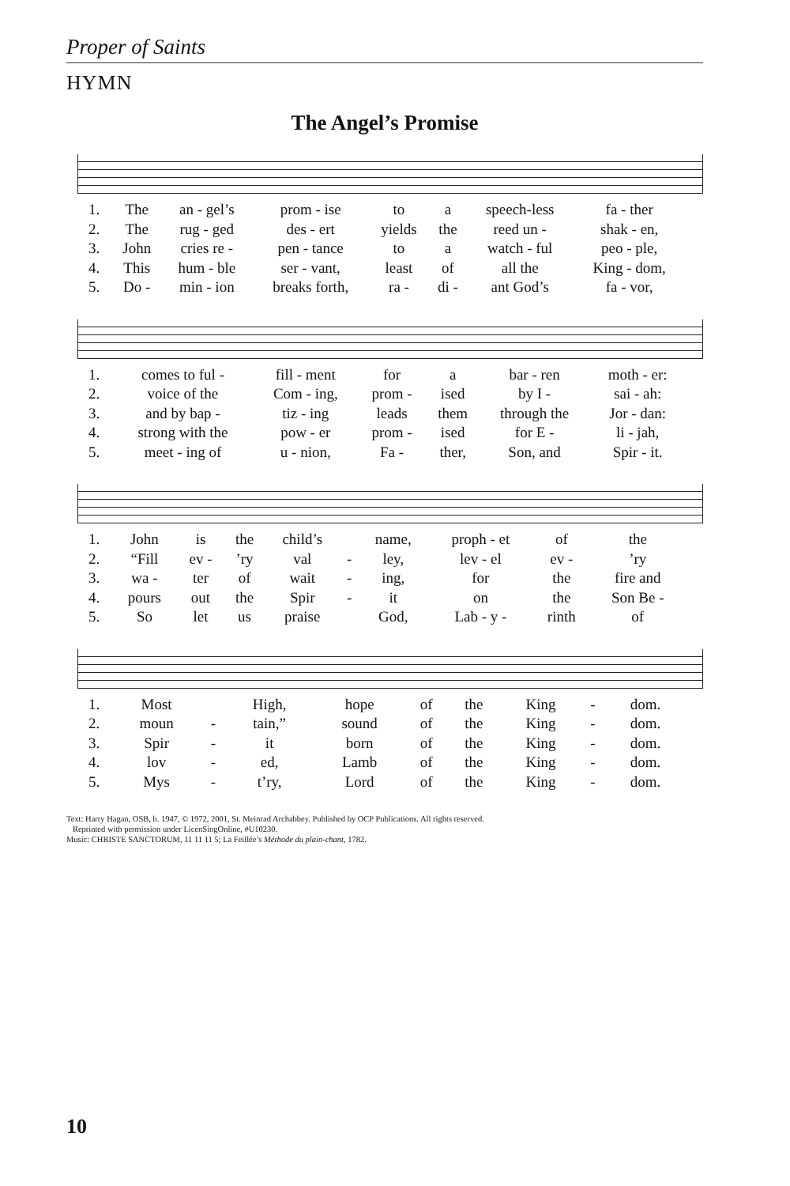Proper of Saints
HYMN
The Angel’s Promise
| 1. | The | an - gel’s | prom - ise | to | a | speech-less | fa - ther |
| 2. | The | rug - ged | des - ert | yields | the | reed un - | shak - en, |
| 3. | John | cries re - | pen - tance | to | a | watch - ful | peo - ple, |
| 4. | This | hum - ble | ser - vant, | least | of | all the | King - dom, |
| 5. | Do - | min - ion | breaks forth, | ra - | di - | ant God’s | fa - vor, |
| 1. | comes to ful - | fill - ment | for | a | bar - ren | moth - er: |
| 2. | voice of the | Com - ing, | prom - | ised | by I - | sai - ah: |
| 3. | and by bap - | tiz - ing | leads | them | through the | Jor - dan: |
| 4. | strong with the | pow - er | prom - | ised | for E - | li - jah, |
| 5. | meet - ing of | u - nion, | Fa - | ther, | Son, and | Spir - it. |
| 1. | John | is | the | child’s | | name, | proph - et | of | the |
| 2. | “Fill | ev - | ’ry | val | - | ley, | lev - el | ev - | ’ry |
| 3. | wa - | ter | of | wait | - | ing, | for | the | fire and |
| 4. | pours | out | the | Spir | - | it | on | the | Son Be - |
| 5. | So | let | us | praise | | God, | Lab - y - | rinth | of |
| 1. | Most | | High, | hope | of | the | King | - | dom. |
| 2. | moun | - | tain,” | sound | of | the | King | - | dom. |
| 3. | Spir | - | it | born | of | the | King | - | dom. |
| 4. | lov | - | ed, | Lamb | of | the | King | - | dom. |
| 5. | Mys | - | t’ry, | Lord | of | the | King | - | dom. |
Text: Harry Hagan, OSB, b. 1947, © 1972, 2001, St. Meinrad Archabbey. Published by OCP Publications. All rights reserved.
Reprinted with permission under LicenSingOnline, #U10230.
Music: CHRISTE SANCTORUM, 11 11 11 5; La Feillée’s Méthode du plain-chant, 1782.
10